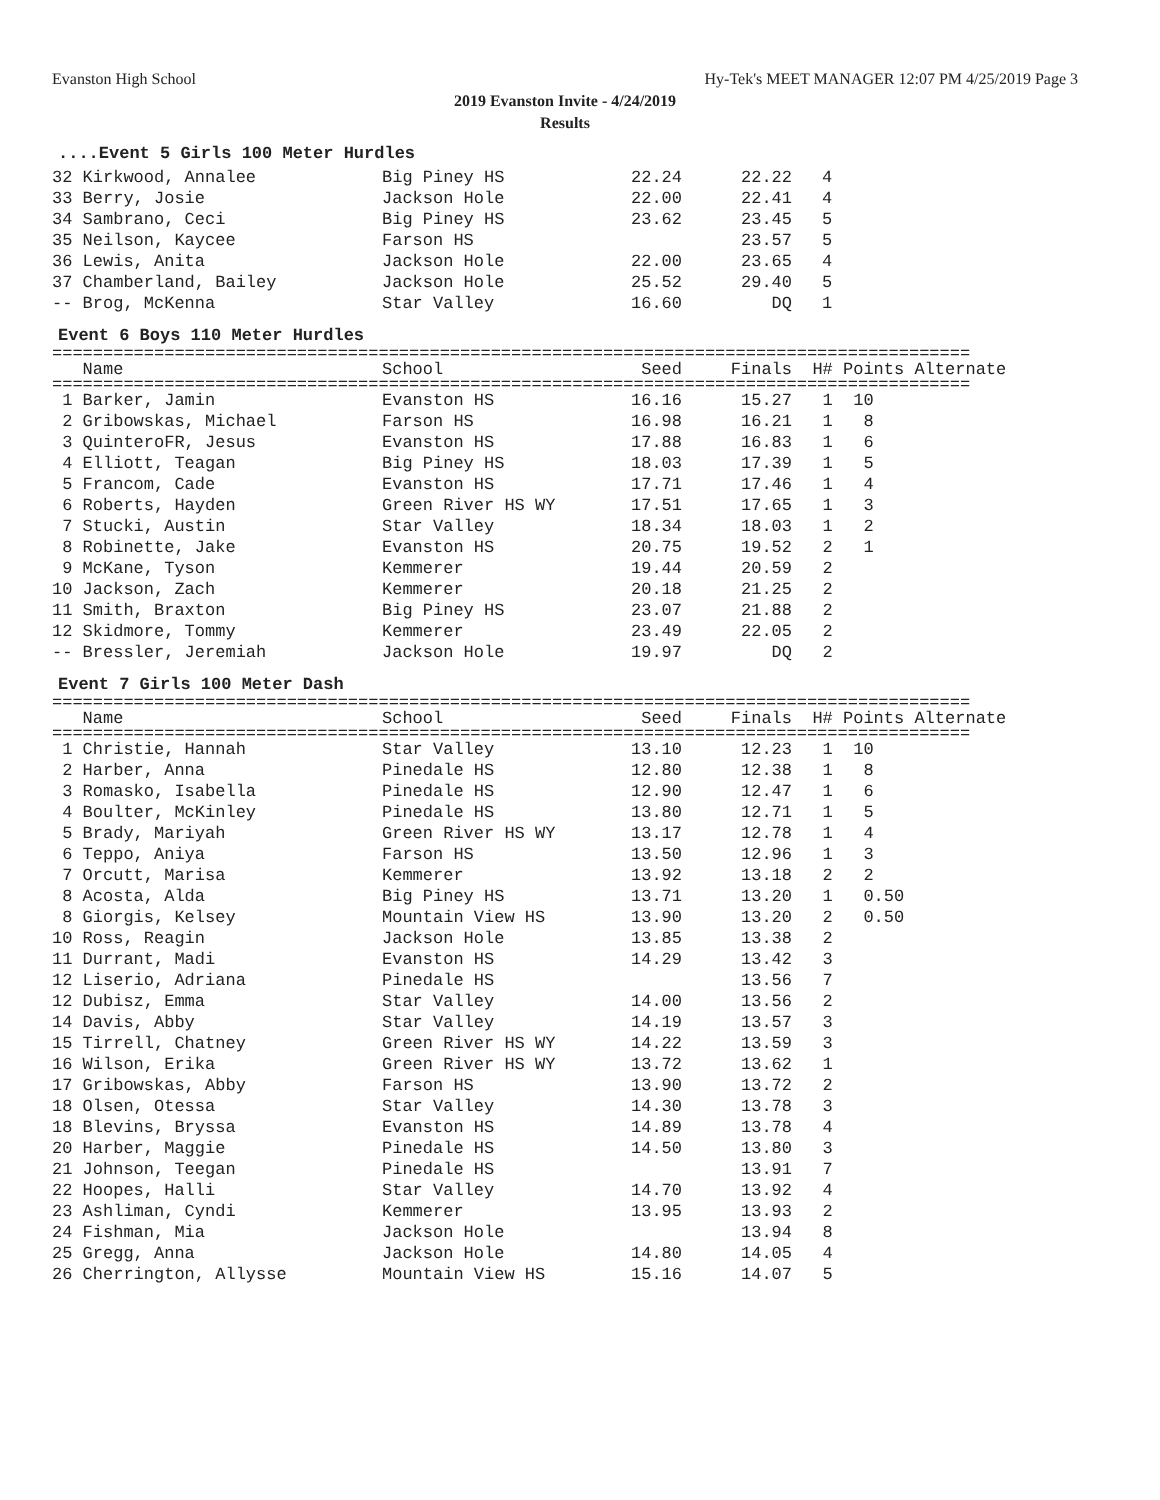Evanston High School Hy-Tek's MEET MANAGER 12:07 PM 4/25/2019 Page 3
2019 Evanston Invite - 4/24/2019
Results
....Event 5 Girls 100 Meter Hurdles
| 32 Kirkwood, Annalee | Big Piney HS | 22.24 | 22.22 | 4 |
| 33 Berry, Josie | Jackson Hole | 22.00 | 22.41 | 4 |
| 34 Sambrano, Ceci | Big Piney HS | 23.62 | 23.45 | 5 |
| 35 Neilson, Kaycee | Farson HS | | 23.57 | 5 |
| 36 Lewis, Anita | Jackson Hole | 22.00 | 23.65 | 4 |
| 37 Chamberland, Bailey | Jackson Hole | 25.52 | 29.40 | 5 |
| -- Brog, McKenna | Star Valley | 16.60 | DQ | 1 |
Event 6 Boys 110 Meter Hurdles
==========================================================================================
| Name | School | Seed | Finals | H# Points Alternate |
| --- | --- | --- | --- | --- |
==========================================================================================
| 1 Barker, Jamin | Evanston HS | 16.16 | 15.27 | 1 10 |
| 2 Gribowskas, Michael | Farson HS | 16.98 | 16.21 | 1 8 |
| 3 QuinteroFR, Jesus | Evanston HS | 17.88 | 16.83 | 1 6 |
| 4 Elliott, Teagan | Big Piney HS | 18.03 | 17.39 | 1 5 |
| 5 Francom, Cade | Evanston HS | 17.71 | 17.46 | 1 4 |
| 6 Roberts, Hayden | Green River HS WY | 17.51 | 17.65 | 1 3 |
| 7 Stucki, Austin | Star Valley | 18.34 | 18.03 | 1 2 |
| 8 Robinette, Jake | Evanston HS | 20.75 | 19.52 | 2 1 |
| 9 McKane, Tyson | Kemmerer | 19.44 | 20.59 | 2 |
| 10 Jackson, Zach | Kemmerer | 20.18 | 21.25 | 2 |
| 11 Smith, Braxton | Big Piney HS | 23.07 | 21.88 | 2 |
| 12 Skidmore, Tommy | Kemmerer | 23.49 | 22.05 | 2 |
| -- Bressler, Jeremiah | Jackson Hole | 19.97 | DQ | 2 |
Event 7 Girls 100 Meter Dash
==========================================================================================
| Name | School | Seed | Finals | H# Points Alternate |
| --- | --- | --- | --- | --- |
==========================================================================================
| 1 Christie, Hannah | Star Valley | 13.10 | 12.23 | 1 10 |
| 2 Harber, Anna | Pinedale HS | 12.80 | 12.38 | 1 8 |
| 3 Romasko, Isabella | Pinedale HS | 12.90 | 12.47 | 1 6 |
| 4 Boulter, McKinley | Pinedale HS | 13.80 | 12.71 | 1 5 |
| 5 Brady, Mariyah | Green River HS WY | 13.17 | 12.78 | 1 4 |
| 6 Teppo, Aniya | Farson HS | 13.50 | 12.96 | 1 3 |
| 7 Orcutt, Marisa | Kemmerer | 13.92 | 13.18 | 2 2 |
| 8 Acosta, Alda | Big Piney HS | 13.71 | 13.20 | 1 0.50 |
| 8 Giorgis, Kelsey | Mountain View HS | 13.90 | 13.20 | 2 0.50 |
| 10 Ross, Reagin | Jackson Hole | 13.85 | 13.38 | 2 |
| 11 Durrant, Madi | Evanston HS | 14.29 | 13.42 | 3 |
| 12 Liserio, Adriana | Pinedale HS | | 13.56 | 7 |
| 12 Dubisz, Emma | Star Valley | 14.00 | 13.56 | 2 |
| 14 Davis, Abby | Star Valley | 14.19 | 13.57 | 3 |
| 15 Tirrell, Chatney | Green River HS WY | 14.22 | 13.59 | 3 |
| 16 Wilson, Erika | Green River HS WY | 13.72 | 13.62 | 1 |
| 17 Gribowskas, Abby | Farson HS | 13.90 | 13.72 | 2 |
| 18 Olsen, Otessa | Star Valley | 14.30 | 13.78 | 3 |
| 18 Blevins, Bryssa | Evanston HS | 14.89 | 13.78 | 4 |
| 20 Harber, Maggie | Pinedale HS | 14.50 | 13.80 | 3 |
| 21 Johnson, Teegan | Pinedale HS | | 13.91 | 7 |
| 22 Hoopes, Halli | Star Valley | 14.70 | 13.92 | 4 |
| 23 Ashliman, Cyndi | Kemmerer | 13.95 | 13.93 | 2 |
| 24 Fishman, Mia | Jackson Hole | | 13.94 | 8 |
| 25 Gregg, Anna | Jackson Hole | 14.80 | 14.05 | 4 |
| 26 Cherrington, Allysse | Mountain View HS | 15.16 | 14.07 | 5 |